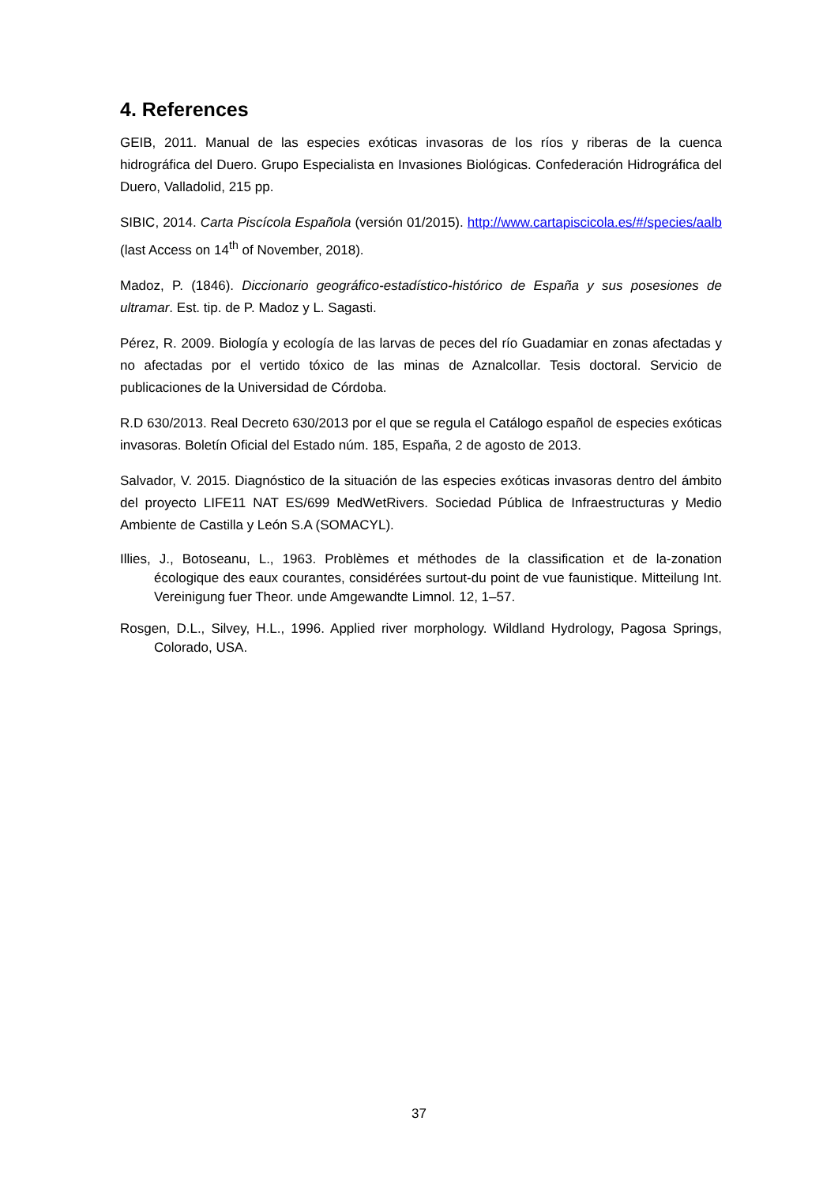4. References
GEIB, 2011. Manual de las especies exóticas invasoras de los ríos y riberas de la cuenca hidrográfica del Duero. Grupo Especialista en Invasiones Biológicas. Confederación Hidrográfica del Duero, Valladolid, 215 pp.
SIBIC, 2014. Carta Piscícola Española (versión 01/2015). http://www.cartapiscicola.es/#/species/aalb (last Access on 14<sup>th</sup> of November, 2018).
Madoz, P. (1846). Diccionario geográfico-estadístico-histórico de España y sus posesiones de ultramar. Est. tip. de P. Madoz y L. Sagasti.
Pérez, R. 2009. Biología y ecología de las larvas de peces del río Guadamiar en zonas afectadas y no afectadas por el vertido tóxico de las minas de Aznalcollar. Tesis doctoral. Servicio de publicaciones de la Universidad de Córdoba.
R.D 630/2013. Real Decreto 630/2013 por el que se regula el Catálogo español de especies exóticas invasoras. Boletín Oficial del Estado núm. 185, España, 2 de agosto de 2013.
Salvador, V. 2015. Diagnóstico de la situación de las especies exóticas invasoras dentro del ámbito del proyecto LIFE11 NAT ES/699 MedWetRivers. Sociedad Pública de Infraestructuras y Medio Ambiente de Castilla y León S.A (SOMACYL).
Illies, J., Botoseanu, L., 1963. Problèmes et méthodes de la classification et de la-zonation écologique des eaux courantes, considérées surtout-du point de vue faunistique. Mitteilung Int. Vereinigung fuer Theor. unde Amgewandte Limnol. 12, 1–57.
Rosgen, D.L., Silvey, H.L., 1996. Applied river morphology. Wildland Hydrology, Pagosa Springs, Colorado, USA.
37